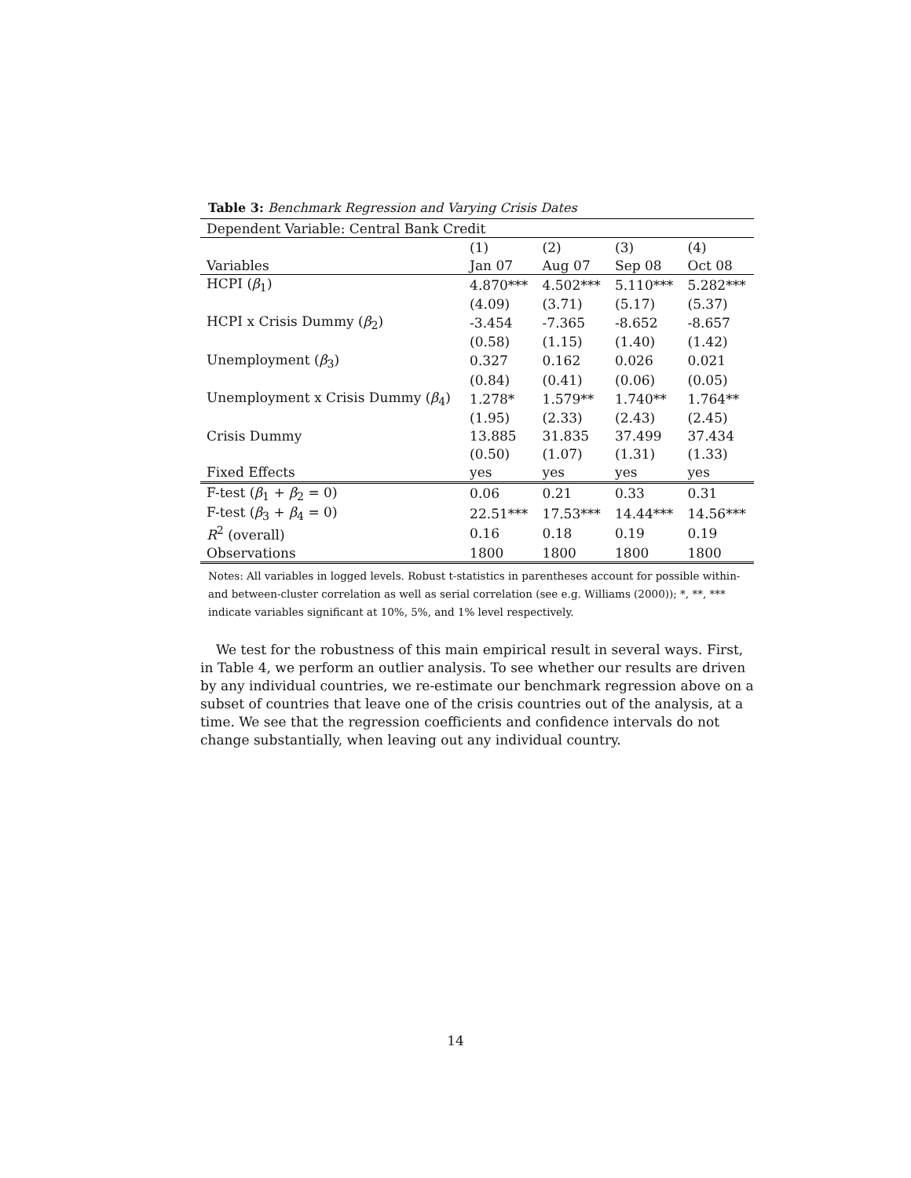Table 3: Benchmark Regression and Varying Crisis Dates
| Dependent Variable: Central Bank Credit | | | | |
| | (1) | (2) | (3) | (4) |
| Variables | Jan 07 | Aug 07 | Sep 08 | Oct 08 |
| HCPI ( β<sub>1</sub>) | 4.870*** | 4.502*** | 5.110*** | 5.282*** |
| | (4.09) | (3.71) | (5.17) | (5.37) |
| HCPI x Crisis Dummy ( β<sub>2</sub>) | -3.454 | -7.365 | -8.652 | -8.657 |
| | (0.58) | (1.15) | (1.40) | (1.42) |
| Unemployment ( β<sub>3</sub>) | 0.327 | 0.162 | 0.026 | 0.021 |
| | (0.84) | (0.41) | (0.06) | (0.05) |
| Unemployment x Crisis Dummy ( β<sub>4</sub>) | 1.278* | 1.579** | 1.740** | 1.764** |
| | (1.95) | (2.33) | (2.43) | (2.45) |
| Crisis Dummy | 13.885 | 31.835 | 37.499 | 37.434 |
| | (0.50) | (1.07) | (1.31) | (1.33) |
| Fixed Effects | yes | yes | yes | yes |
| F-test ( β<sub>1</sub> + β<sub>2</sub> = 0) | 0.06 | 0.21 | 0.33 | 0.31 |
| F-test ( β<sub>3</sub> + β<sub>4</sub> = 0) | 22.51*** | 17.53*** | 14.44*** | 14.56*** |
| R<sup>2</sup> (overall) | 0.16 | 0.18 | 0.19 | 0.19 |
| Observations | 1800 | 1800 | 1800 | 1800 |
Notes: All variables in logged levels. Robust t-statistics in parentheses account for possible within- and between-cluster correlation as well as serial correlation (see e.g. Williams (2000)); *, **, *** indicate variables significant at 10%, 5%, and 1% level respectively.
We test for the robustness of this main empirical result in several ways. First, in Table 4, we perform an outlier analysis. To see whether our results are driven by any individual countries, we re-estimate our benchmark regression above on a subset of countries that leave one of the crisis countries out of the analysis, at a time. We see that the regression coefficients and confidence intervals do not change substantially, when leaving out any individual country.
14